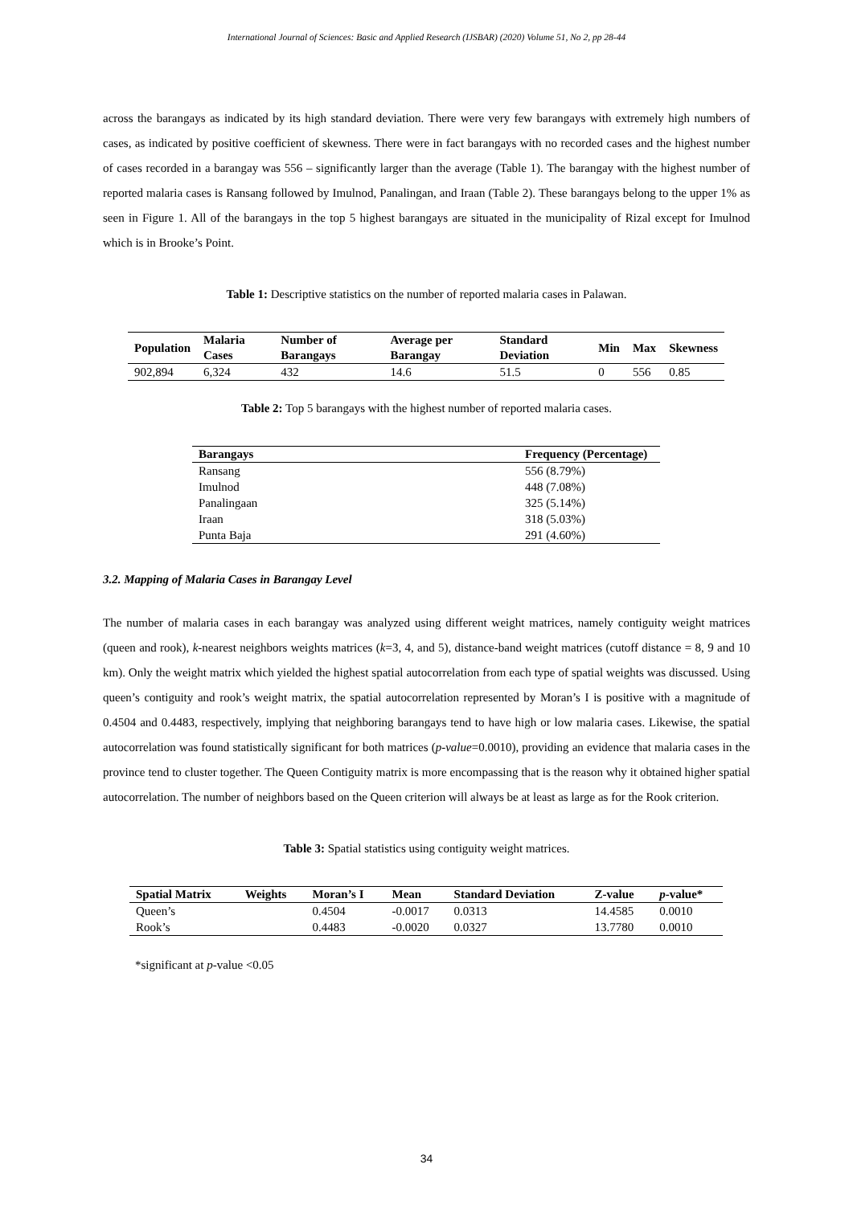International Journal of Sciences: Basic and Applied Research (IJSBAR) (2020) Volume 51, No 2, pp 28-44
across the barangays as indicated by its high standard deviation. There were very few barangays with extremely high numbers of cases, as indicated by positive coefficient of skewness. There were in fact barangays with no recorded cases and the highest number of cases recorded in a barangay was 556 – significantly larger than the average (Table 1). The barangay with the highest number of reported malaria cases is Ransang followed by Imulnod, Panalingan, and Iraan (Table 2). These barangays belong to the upper 1% as seen in Figure 1. All of the barangays in the top 5 highest barangays are situated in the municipality of Rizal except for Imulnod which is in Brooke’s Point.
Table 1: Descriptive statistics on the number of reported malaria cases in Palawan.
| Population | Malaria Cases | Number of Barangays | Average per Barangay | Standard Deviation | Min | Max | Skewness |
| --- | --- | --- | --- | --- | --- | --- | --- |
| 902,894 | 6,324 | 432 | 14.6 | 51.5 | 0 | 556 | 0.85 |
Table 2: Top 5 barangays with the highest number of reported malaria cases.
| Barangays | Frequency (Percentage) |
| --- | --- |
| Ransang | 556 (8.79%) |
| Imulnod | 448 (7.08%) |
| Panalingaan | 325 (5.14%) |
| Iraan | 318 (5.03%) |
| Punta Baja | 291 (4.60%) |
3.2. Mapping of Malaria Cases in Barangay Level
The number of malaria cases in each barangay was analyzed using different weight matrices, namely contiguity weight matrices (queen and rook), k-nearest neighbors weights matrices (k=3, 4, and 5), distance-band weight matrices (cutoff distance = 8, 9 and 10 km). Only the weight matrix which yielded the highest spatial autocorrelation from each type of spatial weights was discussed. Using queen’s contiguity and rook’s weight matrix, the spatial autocorrelation represented by Moran’s I is positive with a magnitude of 0.4504 and 0.4483, respectively, implying that neighboring barangays tend to have high or low malaria cases. Likewise, the spatial autocorrelation was found statistically significant for both matrices (p-value=0.0010), providing an evidence that malaria cases in the province tend to cluster together. The Queen Contiguity matrix is more encompassing that is the reason why it obtained higher spatial autocorrelation. The number of neighbors based on the Queen criterion will always be at least as large as for the Rook criterion.
Table 3: Spatial statistics using contiguity weight matrices.
| Spatial Matrix | Weights | Moran’s I | Mean | Standard Deviation | Z-value | p -value* |
| --- | --- | --- | --- | --- | --- | --- |
| Queen’s | | 0.4504 | -0.0017 | 0.0313 | 14.4585 | 0.0010 |
| Rook’s | | 0.4483 | -0.0020 | 0.0327 | 13.7780 | 0.0010 |
*significant at p-value <0.05
34